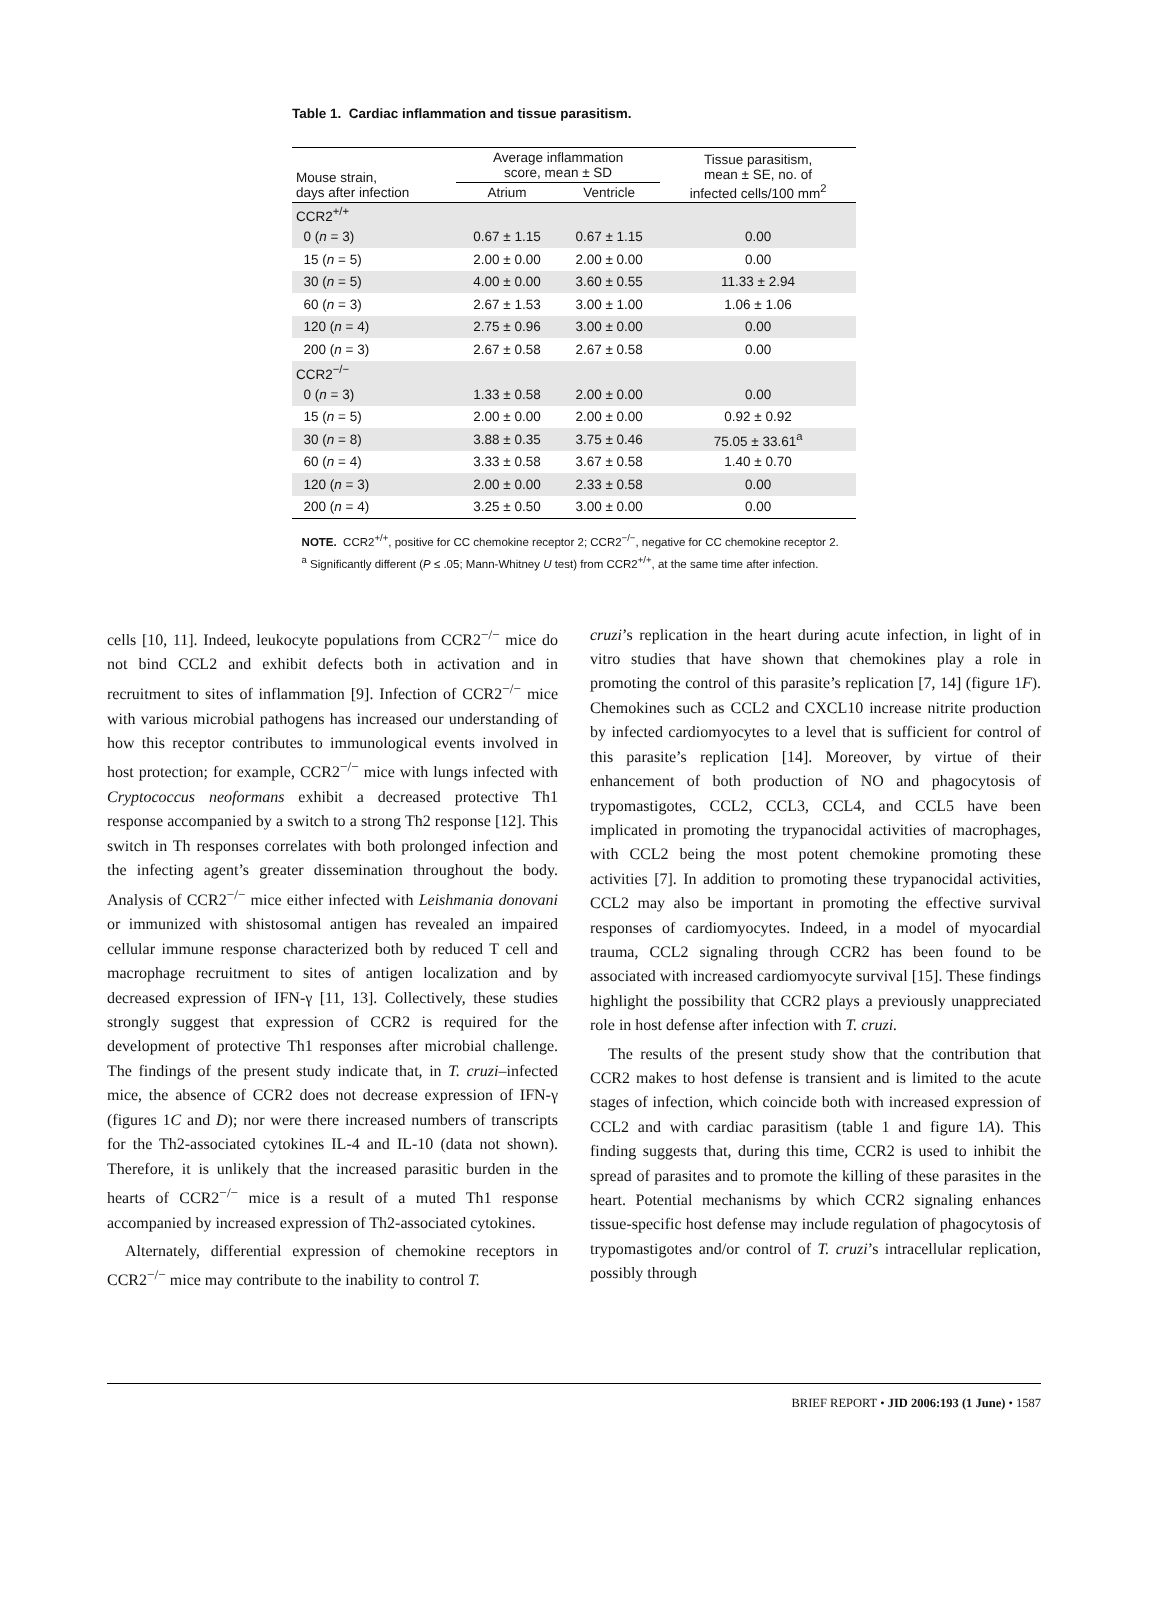Table 1. Cardiac inflammation and tissue parasitism.
| Mouse strain, days after infection | Average inflammation score, mean ± SD | | Tissue parasitism, mean ± SE, no. of infected cells/100 mm<sup>2</sup> |
| --- | --- | --- | --- |
| | Atrium | Ventricle | |
| CCR2<sup>+/+</sup> | | | |
| 0 ( n = 3) | 0.67 ± 1.15 | 0.67 ± 1.15 | 0.00 |
| 15 ( n = 5) | 2.00 ± 0.00 | 2.00 ± 0.00 | 0.00 |
| 30 ( n = 5) | 4.00 ± 0.00 | 3.60 ± 0.55 | 11.33 ± 2.94 |
| 60 ( n = 3) | 2.67 ± 1.53 | 3.00 ± 1.00 | 1.06 ± 1.06 |
| 120 ( n = 4) | 2.75 ± 0.96 | 3.00 ± 0.00 | 0.00 |
| 200 ( n = 3) | 2.67 ± 0.58 | 2.67 ± 0.58 | 0.00 |
| CCR2<sup>−/−</sup> | | | |
| 0 ( n = 3) | 1.33 ± 0.58 | 2.00 ± 0.00 | 0.00 |
| 15 ( n = 5) | 2.00 ± 0.00 | 2.00 ± 0.00 | 0.92 ± 0.92 |
| 30 ( n = 8) | 3.88 ± 0.35 | 3.75 ± 0.46 | 75.05 ± 33.61<sup>a</sup> |
| 60 ( n = 4) | 3.33 ± 0.58 | 3.67 ± 0.58 | 1.40 ± 0.70 |
| 120 ( n = 3) | 2.00 ± 0.00 | 2.33 ± 0.58 | 0.00 |
| 200 ( n = 4) | 3.25 ± 0.50 | 3.00 ± 0.00 | 0.00 |
NOTE. CCR2<sup>+/+</sup>, positive for CC chemokine receptor 2; CCR2<sup>−/−</sup>, negative for CC chemokine receptor 2.
<sup>a</sup> Significantly different (P ≤ .05; Mann-Whitney U test) from CCR2<sup>+/+</sup>, at the same time after infection.
cells [10, 11]. Indeed, leukocyte populations from CCR2<sup>−/−</sup> mice do not bind CCL2 and exhibit defects both in activation and in recruitment to sites of inflammation [9]. Infection of CCR2<sup>−/−</sup> mice with various microbial pathogens has increased our understanding of how this receptor contributes to immunological events involved in host protection; for example, CCR2<sup>−/−</sup> mice with lungs infected with Cryptococcus neoformans exhibit a decreased protective Th1 response accompanied by a switch to a strong Th2 response [12]. This switch in Th responses correlates with both prolonged infection and the infecting agent’s greater dissemination throughout the body. Analysis of CCR2<sup>−/−</sup> mice either infected with Leishmania donovani or immunized with shistosomal antigen has revealed an impaired cellular immune response characterized both by reduced T cell and macrophage recruitment to sites of antigen localization and by decreased expression of IFN-γ [11, 13]. Collectively, these studies strongly suggest that expression of CCR2 is required for the development of protective Th1 responses after microbial challenge. The findings of the present study indicate that, in T. cruzi–infected mice, the absence of CCR2 does not decrease expression of IFN-γ (figures 1C and D); nor were there increased numbers of transcripts for the Th2-associated cytokines IL-4 and IL-10 (data not shown). Therefore, it is unlikely that the increased parasitic burden in the hearts of CCR2<sup>−/−</sup> mice is a result of a muted Th1 response accompanied by increased expression of Th2-associated cytokines.
Alternately, differential expression of chemokine receptors in CCR2<sup>−/−</sup> mice may contribute to the inability to control T.
cruzi’s replication in the heart during acute infection, in light of in vitro studies that have shown that chemokines play a role in promoting the control of this parasite’s replication [7, 14] (figure 1F). Chemokines such as CCL2 and CXCL10 increase nitrite production by infected cardiomyocytes to a level that is sufficient for control of this parasite’s replication [14]. Moreover, by virtue of their enhancement of both production of NO and phagocytosis of trypomastigotes, CCL2, CCL3, CCL4, and CCL5 have been implicated in promoting the trypanocidal activities of macrophages, with CCL2 being the most potent chemokine promoting these activities [7]. In addition to promoting these trypanocidal activities, CCL2 may also be important in promoting the effective survival responses of cardiomyocytes. Indeed, in a model of myocardial trauma, CCL2 signaling through CCR2 has been found to be associated with increased cardiomyocyte survival [15]. These findings highlight the possibility that CCR2 plays a previously unappreciated role in host defense after infection with T. cruzi.
The results of the present study show that the contribution that CCR2 makes to host defense is transient and is limited to the acute stages of infection, which coincide both with increased expression of CCL2 and with cardiac parasitism (table 1 and figure 1A). This finding suggests that, during this time, CCR2 is used to inhibit the spread of parasites and to promote the killing of these parasites in the heart. Potential mechanisms by which CCR2 signaling enhances tissue-specific host defense may include regulation of phagocytosis of trypomastigotes and/or control of T. cruzi’s intracellular replication, possibly through
BRIEF REPORT • JID 2006:193 (1 June) • 1587